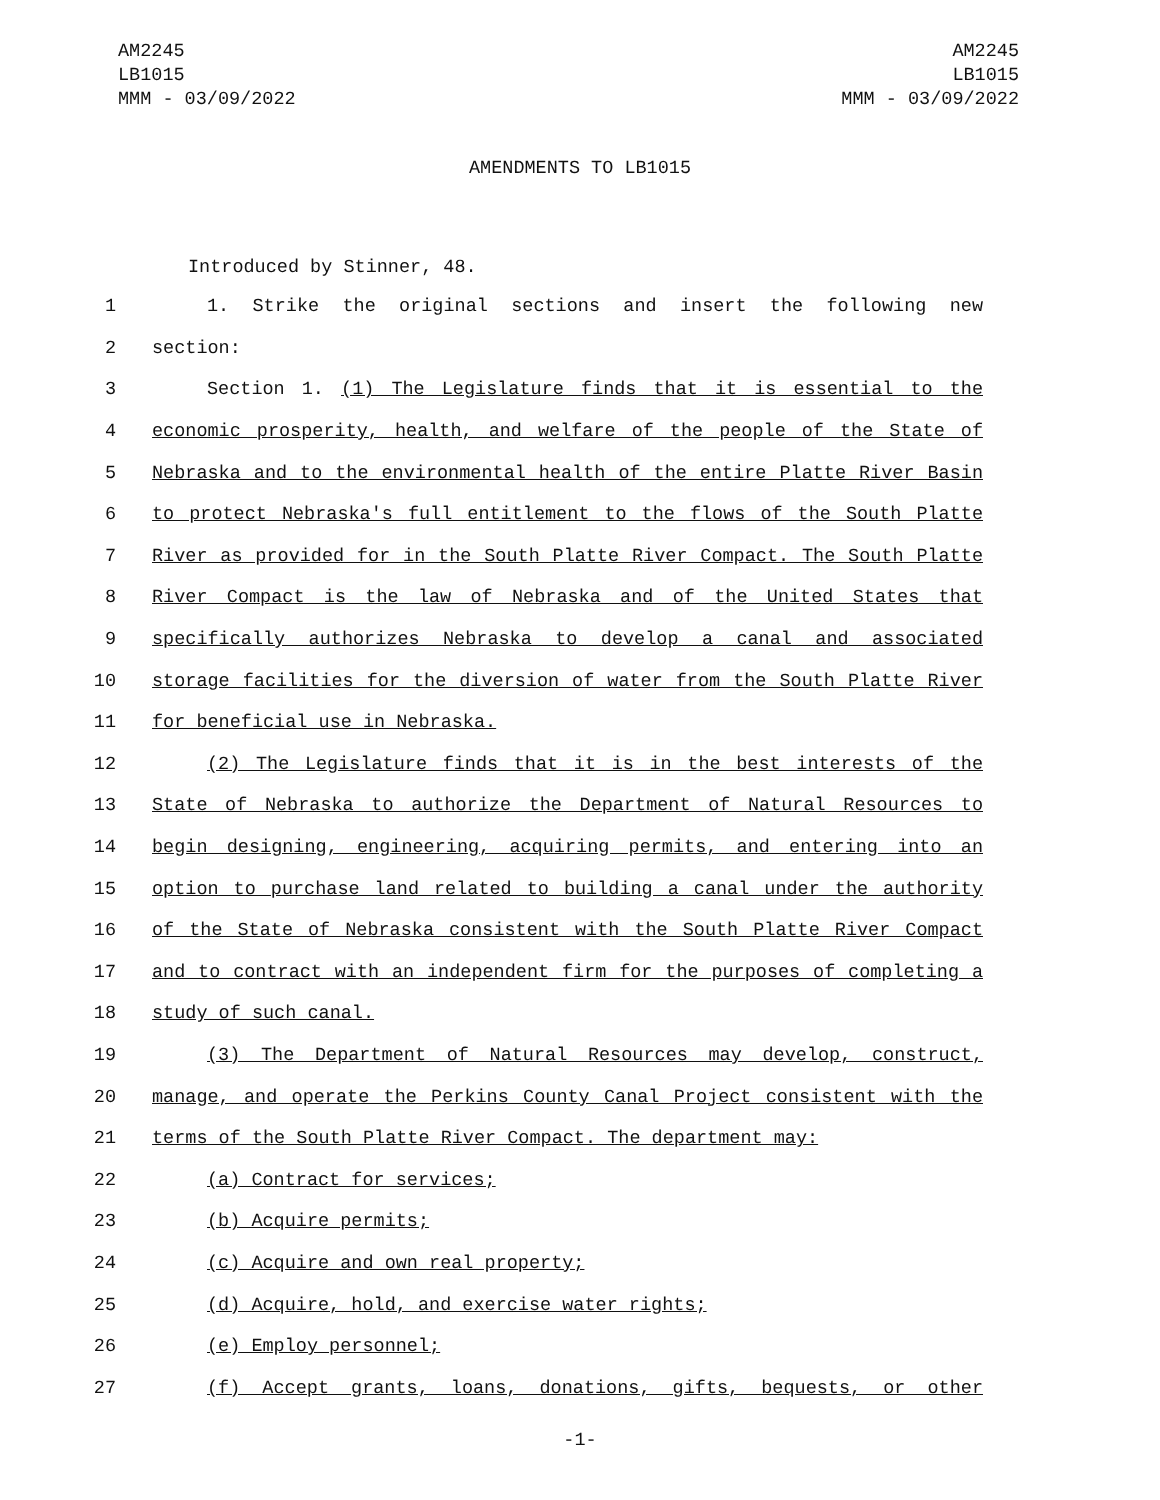AM2245
LB1015
MMM - 03/09/2022
AM2245
LB1015
MMM - 03/09/2022
AMENDMENTS TO LB1015
Introduced by Stinner, 48.
1 1. Strike the original sections and insert the following new
2 section:
3 Section 1. (1) The Legislature finds that it is essential to the
4 economic prosperity, health, and welfare of the people of the State of
5 Nebraska and to the environmental health of the entire Platte River Basin
6 to protect Nebraska's full entitlement to the flows of the South Platte
7 River as provided for in the South Platte River Compact. The South Platte
8 River Compact is the law of Nebraska and of the United States that
9 specifically authorizes Nebraska to develop a canal and associated
10 storage facilities for the diversion of water from the South Platte River
11 for beneficial use in Nebraska.
12 (2) The Legislature finds that it is in the best interests of the
13 State of Nebraska to authorize the Department of Natural Resources to
14 begin designing, engineering, acquiring permits, and entering into an
15 option to purchase land related to building a canal under the authority
16 of the State of Nebraska consistent with the South Platte River Compact
17 and to contract with an independent firm for the purposes of completing a
18 study of such canal.
19 (3) The Department of Natural Resources may develop, construct,
20 manage, and operate the Perkins County Canal Project consistent with the
21 terms of the South Platte River Compact. The department may:
22 (a) Contract for services;
23 (b) Acquire permits;
24 (c) Acquire and own real property;
25 (d) Acquire, hold, and exercise water rights;
26 (e) Employ personnel;
27 (f) Accept grants, loans, donations, gifts, bequests, or other
-1-